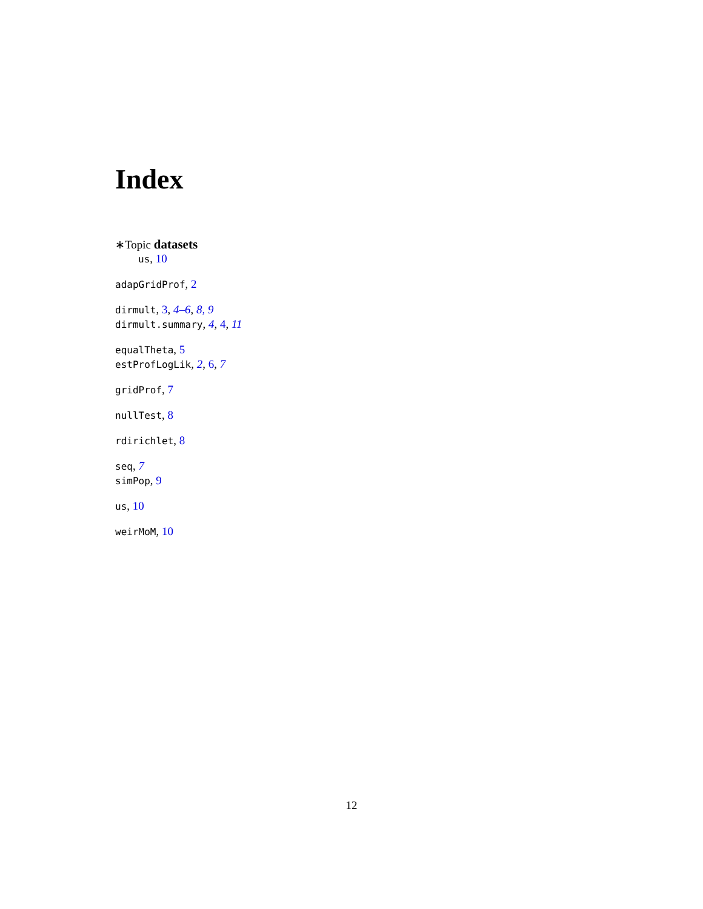Index
∗Topic datasets
us, 10
adapGridProf, 2
dirmult, 3, 4–6, 8, 9
dirmult.summary, 4, 4, 11
equalTheta, 5
estProfLogLik, 2, 6, 7
gridProf, 7
nullTest, 8
rdirichlet, 8
seq, 7
simPop, 9
us, 10
weirMoM, 10
12